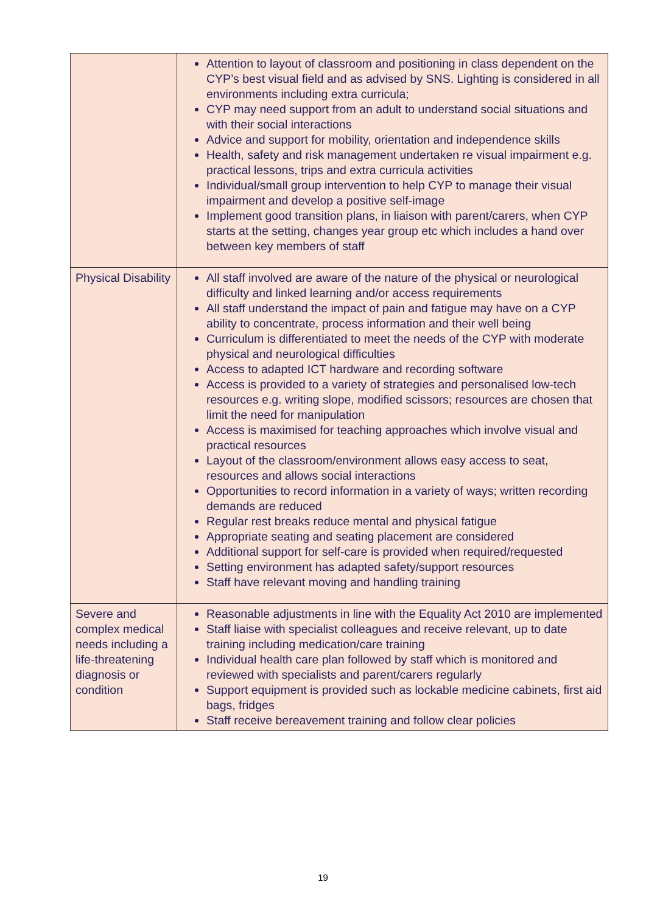| | Attention to layout of classroom and positioning in class dependent on the CYP’s best visual field and as advised by SNS. Lighting is considered in all environments including extra curricula; CYP may need support from an adult to understand social situations and with their social interactions Advice and support for mobility, orientation and independence skills Health, safety and risk management undertaken re visual impairment e.g. practical lessons, trips and extra curricula activities Individual/small group intervention to help CYP to manage their visual impairment and develop a positive self-image Implement good transition plans, in liaison with parent/carers, when CYP starts at the setting, changes year group etc which includes a hand over between key members of staff |
| Physical Disability | All staff involved are aware of the nature of the physical or neurological difficulty and linked learning and/or access requirements All staff understand the impact of pain and fatigue may have on a CYP ability to concentrate, process information and their well being Curriculum is differentiated to meet the needs of the CYP with moderate physical and neurological difficulties Access to adapted ICT hardware and recording software Access is provided to a variety of strategies and personalised low-tech resources e.g. writing slope, modified scissors; resources are chosen that limit the need for manipulation Access is maximised for teaching approaches which involve visual and practical resources Layout of the classroom/environment allows easy access to seat, resources and allows social interactions Opportunities to record information in a variety of ways; written recording demands are reduced Regular rest breaks reduce mental and physical fatigue Appropriate seating and seating placement are considered Additional support for self-care is provided when required/requested Setting environment has adapted safety/support resources Staff have relevant moving and handling training |
| Severe and complex medical needs including a life-threatening diagnosis or condition | Reasonable adjustments in line with the Equality Act 2010 are implemented Staff liaise with specialist colleagues and receive relevant, up to date training including medication/care training Individual health care plan followed by staff which is monitored and reviewed with specialists and parent/carers regularly Support equipment is provided such as lockable medicine cabinets, first aid bags, fridges Staff receive bereavement training and follow clear policies |
19